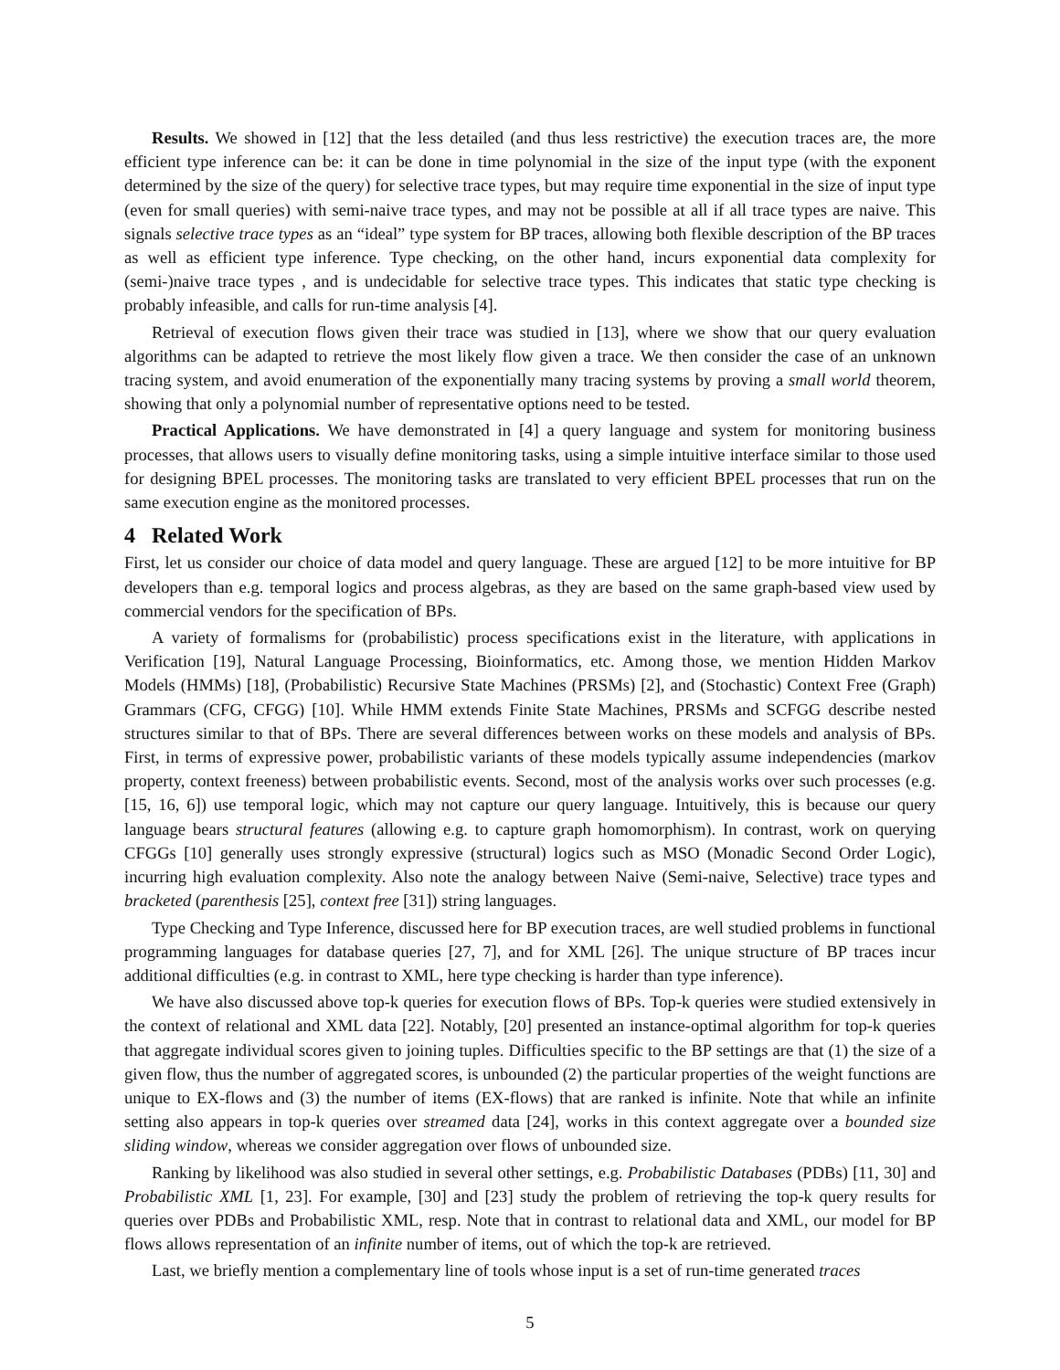Results. We showed in [12] that the less detailed (and thus less restrictive) the execution traces are, the more efficient type inference can be: it can be done in time polynomial in the size of the input type (with the exponent determined by the size of the query) for selective trace types, but may require time exponential in the size of input type (even for small queries) with semi-naive trace types, and may not be possible at all if all trace types are naive. This signals selective trace types as an “ideal” type system for BP traces, allowing both flexible description of the BP traces as well as efficient type inference. Type checking, on the other hand, incurs exponential data complexity for (semi-)naive trace types , and is undecidable for selective trace types. This indicates that static type checking is probably infeasible, and calls for run-time analysis [4].
Retrieval of execution flows given their trace was studied in [13], where we show that our query evaluation algorithms can be adapted to retrieve the most likely flow given a trace. We then consider the case of an unknown tracing system, and avoid enumeration of the exponentially many tracing systems by proving a small world theorem, showing that only a polynomial number of representative options need to be tested.
Practical Applications. We have demonstrated in [4] a query language and system for monitoring business processes, that allows users to visually define monitoring tasks, using a simple intuitive interface similar to those used for designing BPEL processes. The monitoring tasks are translated to very efficient BPEL processes that run on the same execution engine as the monitored processes.
4 Related Work
First, let us consider our choice of data model and query language. These are argued [12] to be more intuitive for BP developers than e.g. temporal logics and process algebras, as they are based on the same graph-based view used by commercial vendors for the specification of BPs.
A variety of formalisms for (probabilistic) process specifications exist in the literature, with applications in Verification [19], Natural Language Processing, Bioinformatics, etc. Among those, we mention Hidden Markov Models (HMMs) [18], (Probabilistic) Recursive State Machines (PRSMs) [2], and (Stochastic) Context Free (Graph) Grammars (CFG, CFGG) [10]. While HMM extends Finite State Machines, PRSMs and SCFGG describe nested structures similar to that of BPs. There are several differences between works on these models and analysis of BPs. First, in terms of expressive power, probabilistic variants of these models typically assume independencies (markov property, context freeness) between probabilistic events. Second, most of the analysis works over such processes (e.g. [15, 16, 6]) use temporal logic, which may not capture our query language. Intuitively, this is because our query language bears structural features (allowing e.g. to capture graph homomorphism). In contrast, work on querying CFGGs [10] generally uses strongly expressive (structural) logics such as MSO (Monadic Second Order Logic), incurring high evaluation complexity. Also note the analogy between Naive (Semi-naive, Selective) trace types and bracketed (parenthesis [25], context free [31]) string languages.
Type Checking and Type Inference, discussed here for BP execution traces, are well studied problems in functional programming languages for database queries [27, 7], and for XML [26]. The unique structure of BP traces incur additional difficulties (e.g. in contrast to XML, here type checking is harder than type inference).
We have also discussed above top-k queries for execution flows of BPs. Top-k queries were studied extensively in the context of relational and XML data [22]. Notably, [20] presented an instance-optimal algorithm for top-k queries that aggregate individual scores given to joining tuples. Difficulties specific to the BP settings are that (1) the size of a given flow, thus the number of aggregated scores, is unbounded (2) the particular properties of the weight functions are unique to EX-flows and (3) the number of items (EX-flows) that are ranked is infinite. Note that while an infinite setting also appears in top-k queries over streamed data [24], works in this context aggregate over a bounded size sliding window, whereas we consider aggregation over flows of unbounded size.
Ranking by likelihood was also studied in several other settings, e.g. Probabilistic Databases (PDBs) [11, 30] and Probabilistic XML [1, 23]. For example, [30] and [23] study the problem of retrieving the top-k query results for queries over PDBs and Probabilistic XML, resp. Note that in contrast to relational data and XML, our model for BP flows allows representation of an infinite number of items, out of which the top-k are retrieved.
Last, we briefly mention a complementary line of tools whose input is a set of run-time generated traces
5